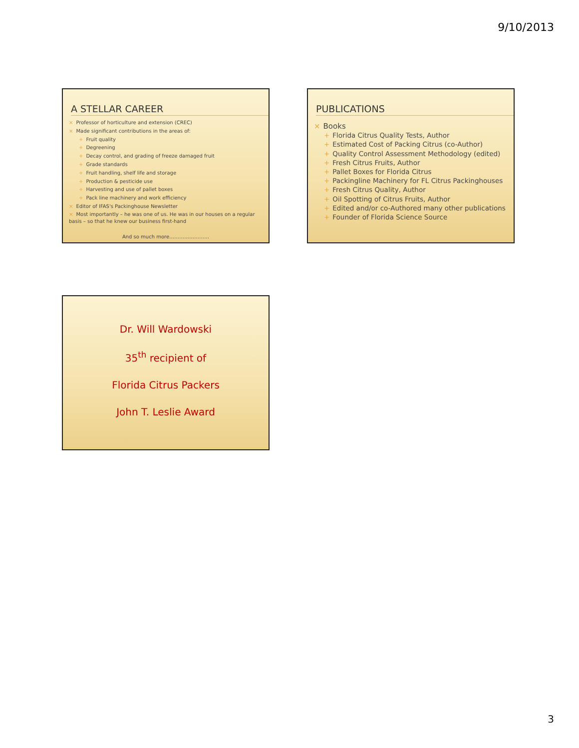9/10/2013
A STELLAR CAREER
× Professor of horticulture and extension (CREC)
× Made significant contributions in the areas of:
+ Fruit quality
+ Degreening
+ Decay control, and grading of freeze damaged fruit
+ Grade standards
+ Fruit handling, shelf life and storage
+ Production & pesticide use
+ Harvesting and use of pallet boxes
+ Pack line machinery and work efficiency
× Editor of IFAS's Packinghouse Newsletter
× Most importantly – he was one of us. He was in our houses on a regular basis – so that he knew our business first-hand
And so much more……………………
PUBLICATIONS
× Books
+ Florida Citrus Quality Tests, Author
+ Estimated Cost of Packing Citrus (co-Author)
+ Quality Control Assessment Methodology (edited)
+ Fresh Citrus Fruits, Author
+ Pallet Boxes for Florida Citrus
+ Packingline Machinery for FL Citrus Packinghouses
+ Fresh Citrus Quality, Author
+ Oil Spotting of Citrus Fruits, Author
+ Edited and/or co-Authored many other publications
+ Founder of Florida Science Source
Dr. Will Wardowski
35<sup>th</sup> recipient of
Florida Citrus Packers
John T. Leslie Award
3